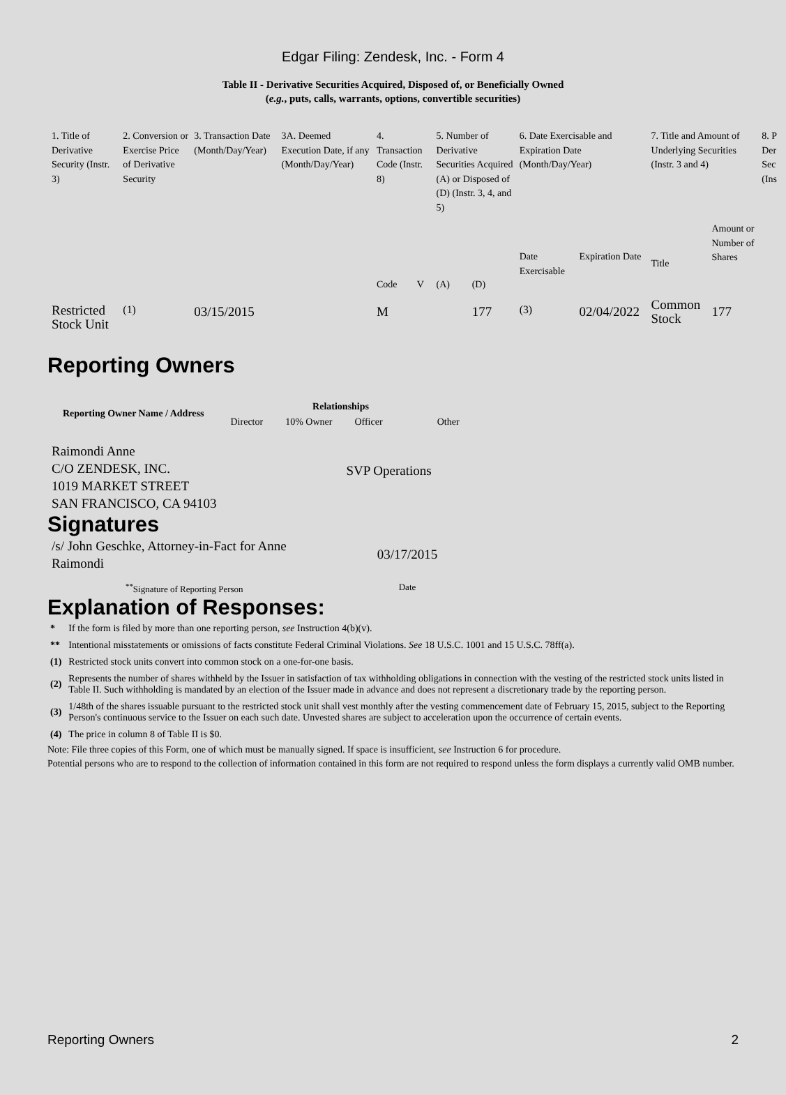Edgar Filing: Zendesk, Inc. - Form 4
Table II - Derivative Securities Acquired, Disposed of, or Beneficially Owned
(e.g., puts, calls, warrants, options, convertible securities)
| 1. Title of Derivative Security (Instr. 3) | 2. Conversion or Exercise Price of Derivative Security | 3. Transaction Date (Month/Day/Year) | 3A. Deemed Execution Date, if any (Month/Day/Year) | 4. Transaction Code (Instr. 8) | | 5. Number of Derivative Securities Acquired (A) or Disposed of (D) (Instr. 3, 4, and 5) | | 6. Date Exercisable and Expiration Date (Month/Day/Year) | | 7. Title and Amount of Underlying Securities (Instr. 3 and 4) | | 8. P Der Sec (Ins |
| --- | --- | --- | --- | --- | --- | --- | --- | --- | --- | --- | --- | --- |
| | | | | Code | V | (A) | (D) | Date Exercisable | Expiration Date | Title | Amount or Number of Shares | |
| Restricted Stock Unit | <sup>(1)</sup> | 03/15/2015 | | M | | | 177 | <sup>(3)</sup> | 02/04/2022 | Common Stock | 177 | |
Reporting Owners
| Reporting Owner Name / Address | Relationships | | | |
| --- | --- | --- | --- | --- |
| | Director | 10% Owner | Officer | Other |
| Raimondi Anne C/O ZENDESK, INC. 1019 MARKET STREET SAN FRANCISCO, CA 94103 | | | SVP Operations | |
Signatures
| /s/ John Geschke, Attorney-in-Fact for Anne Raimondi | 03/17/2015 |
| <sup>**</sup> Signature of Reporting Person | Date |
Explanation of Responses:
| * | If the form is filed by more than one reporting person, see Instruction 4(b)(v). |
| ** | Intentional misstatements or omissions of facts constitute Federal Criminal Violations. See 18 U.S.C. 1001 and 15 U.S.C. 78ff(a). |
| (1) | Restricted stock units convert into common stock on a one-for-one basis. |
| (2) | Represents the number of shares withheld by the Issuer in satisfaction of tax withholding obligations in connection with the vesting of the restricted stock units listed in Table II. Such withholding is mandated by an election of the Issuer made in advance and does not represent a discretionary trade by the reporting person. |
| (3) | 1/48th of the shares issuable pursuant to the restricted stock unit shall vest monthly after the vesting commencement date of February 15, 2015, subject to the Reporting Person's continuous service to the Issuer on each such date. Unvested shares are subject to acceleration upon the occurrence of certain events. |
| (4) | The price in column 8 of Table II is $0. |
Note: File three copies of this Form, one of which must be manually signed. If space is insufficient, see Instruction 6 for procedure.
Potential persons who are to respond to the collection of information contained in this form are not required to respond unless the form displays a currently valid OMB number.
Reporting Owners 2